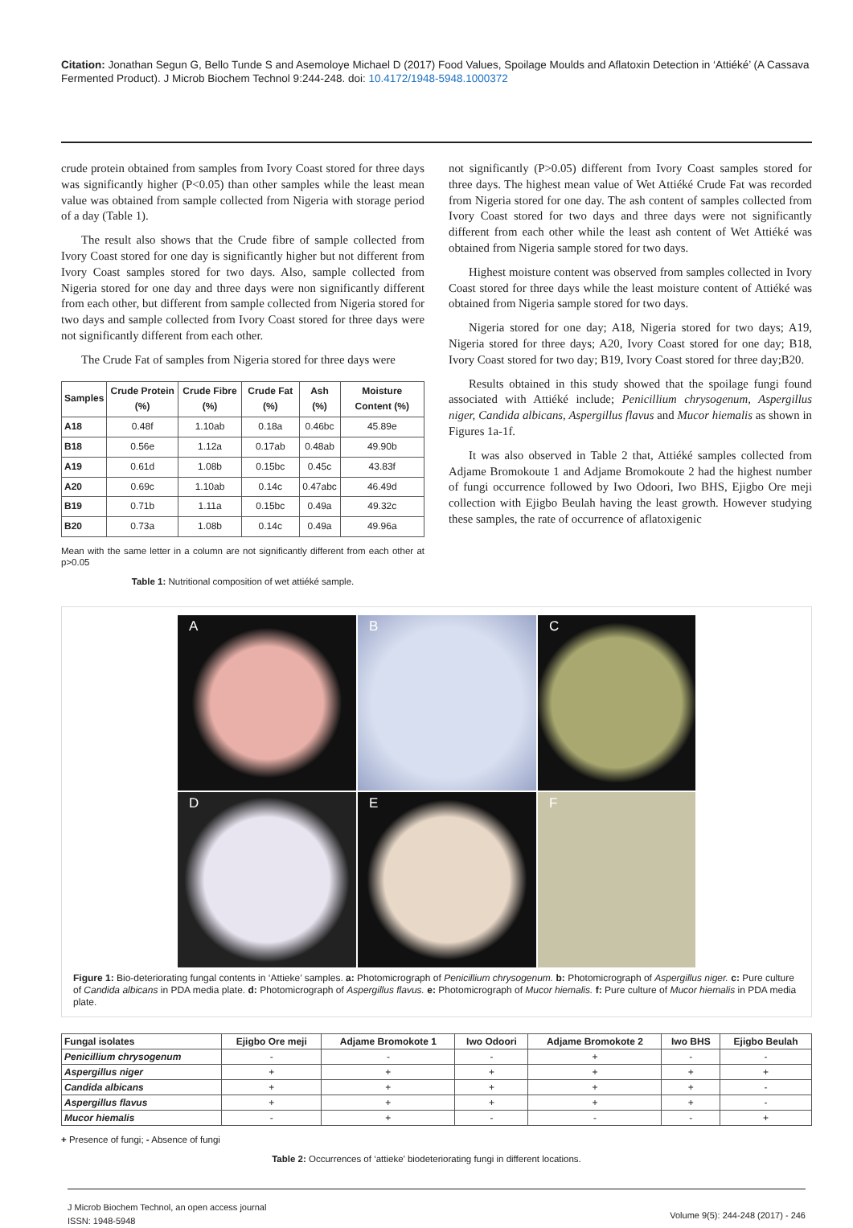Citation: Jonathan Segun G, Bello Tunde S and Asemoloye Michael D (2017) Food Values, Spoilage Moulds and Aflatoxin Detection in ‘Attiéké’ (A Cassava Fermented Product). J Microb Biochem Technol 9:244-248. doi: 10.4172/1948-5948.1000372
crude protein obtained from samples from Ivory Coast stored for three days was significantly higher (P<0.05) than other samples while the least mean value was obtained from sample collected from Nigeria with storage period of a day (Table 1).
The result also shows that the Crude fibre of sample collected from Ivory Coast stored for one day is significantly higher but not different from Ivory Coast samples stored for two days. Also, sample collected from Nigeria stored for one day and three days were non significantly different from each other, but different from sample collected from Nigeria stored for two days and sample collected from Ivory Coast stored for three days were not significantly different from each other.
The Crude Fat of samples from Nigeria stored for three days were
| Samples | Crude Protein (%) | Crude Fibre (%) | Crude Fat (%) | Ash (%) | Moisture Content (%) |
| --- | --- | --- | --- | --- | --- |
| A18 | 0.48f | 1.10ab | 0.18a | 0.46bc | 45.89e |
| B18 | 0.56e | 1.12a | 0.17ab | 0.48ab | 49.90b |
| A19 | 0.61d | 1.08b | 0.15bc | 0.45c | 43.83f |
| A20 | 0.69c | 1.10ab | 0.14c | 0.47abc | 46.49d |
| B19 | 0.71b | 1.11a | 0.15bc | 0.49a | 49.32c |
| B20 | 0.73a | 1.08b | 0.14c | 0.49a | 49.96a |
Mean with the same letter in a column are not significantly different from each other at p>0.05
Table 1: Nutritional composition of wet attiéké sample.
not significantly (P>0.05) different from Ivory Coast samples stored for three days. The highest mean value of Wet Attiéké Crude Fat was recorded from Nigeria stored for one day. The ash content of samples collected from Ivory Coast stored for two days and three days were not significantly different from each other while the least ash content of Wet Attiéké was obtained from Nigeria sample stored for two days.
Highest moisture content was observed from samples collected in Ivory Coast stored for three days while the least moisture content of Attiéké was obtained from Nigeria sample stored for two days.
Nigeria stored for one day; A18, Nigeria stored for two days; A19, Nigeria stored for three days; A20, Ivory Coast stored for one day; B18, Ivory Coast stored for two day; B19, Ivory Coast stored for three day;B20.
Results obtained in this study showed that the spoilage fungi found associated with Attiéké include; Penicillium chrysogenum, Aspergillus niger, Candida albicans, Aspergillus flavus and Mucor hiemalis as shown in Figures 1a-1f.
It was also observed in Table 2 that, Attiéké samples collected from Adjame Bromokoute 1 and Adjame Bromokoute 2 had the highest number of fungi occurrence followed by Iwo Odoori, Iwo BHS, Ejigbo Ore meji collection with Ejigbo Beulah having the least growth. However studying these samples, the rate of occurrence of aflatoxigenic
A
B
C
D
E
F
Figure 1: Bio-deteriorating fungal contents in ‘Attieke’ samples. a: Photomicrograph of Penicillium chrysogenum. b: Photomicrograph of Aspergillus niger. c: Pure culture of Candida albicans in PDA media plate. d: Photomicrograph of Aspergillus flavus. e: Photomicrograph of Mucor hiemalis. f: Pure culture of Mucor hiemalis in PDA media plate.
| Fungal isolates | Ejigbo Ore meji | Adjame Bromokote 1 | Iwo Odoori | Adjame Bromokote 2 | Iwo BHS | Ejigbo Beulah |
| --- | --- | --- | --- | --- | --- | --- |
| Penicillium chrysogenum | - | - | - | + | - | - |
| Aspergillus niger | + | + | + | + | + | + |
| Candida albicans | + | + | + | + | + | - |
| Aspergillus flavus | + | + | + | + | + | - |
| Mucor hiemalis | - | + | - | - | - | + |
+ Presence of fungi; - Absence of fungi
Table 2: Occurrences of ‘attieke’ biodeteriorating fungi in different locations.
J Microb Biochem Technol, an open access journal
ISSN: 1948-5948
Volume 9(5): 244-248 (2017) - 246